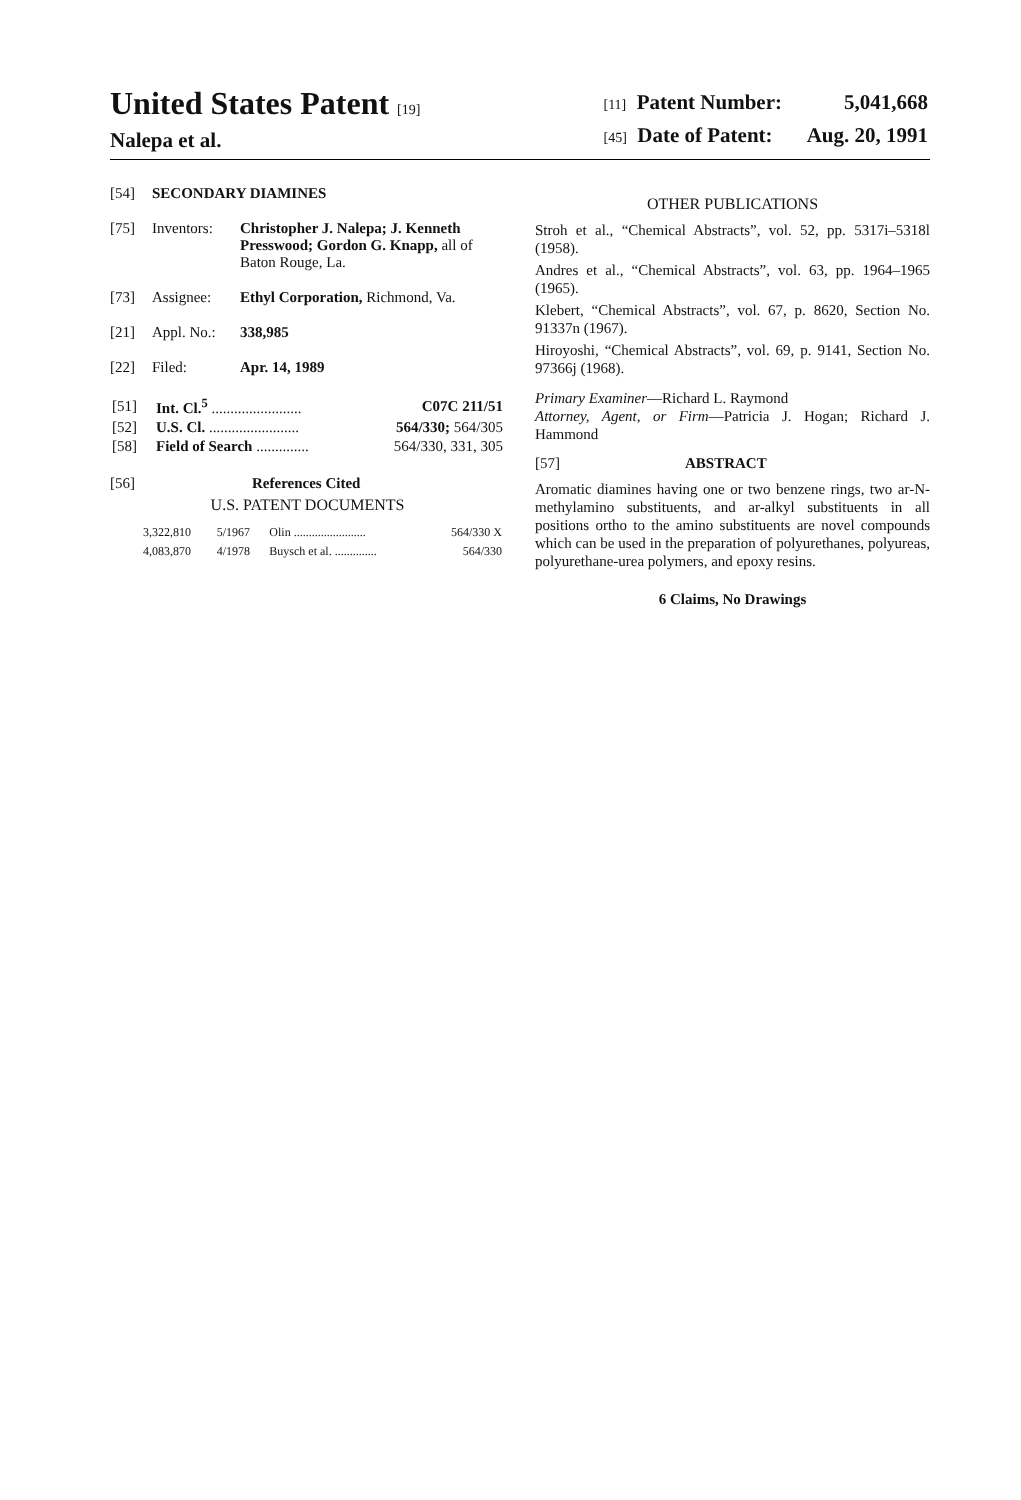United States Patent [19]
Nalepa et al.
| [11] Patent Number: | 5,041,668 |
| [45] Date of Patent: | Aug. 20, 1991 |
[54] SECONDARY DIAMINES
[75] Inventors: Christopher J. Nalepa; J. Kenneth Presswood; Gordon G. Knapp, all of Baton Rouge, La.
[73] Assignee: Ethyl Corporation, Richmond, Va.
[21] Appl. No.: 338,985
[22] Filed: Apr. 14, 1989
| [51] | Int. Cl.<sup>5</sup> ........................ | C07C 211/51 |
| [52] | U.S. Cl. ........................ | 564/330; 564/305 |
| [58] | Field of Search .............. | 564/330, 331, 305 |
[56] References Cited
U.S. PATENT DOCUMENTS
| 3,322,810 | 5/1967 | Olin ........................ | 564/330 X |
| 4,083,870 | 4/1978 | Buysch et al. .............. | 564/330 |
OTHER PUBLICATIONS
Stroh et al., “Chemical Abstracts”, vol. 52, pp. 5317i–5318l (1958).
Andres et al., “Chemical Abstracts”, vol. 63, pp. 1964–1965 (1965).
Klebert, “Chemical Abstracts”, vol. 67, p. 8620, Section No. 91337n (1967).
Hiroyoshi, “Chemical Abstracts”, vol. 69, p. 9141, Section No. 97366j (1968).
Primary Examiner—Richard L. Raymond
Attorney, Agent, or Firm—Patricia J. Hogan; Richard J. Hammond
[57] ABSTRACT
Aromatic diamines having one or two benzene rings, two ar-N-methylamino substituents, and ar-alkyl substituents in all positions ortho to the amino substituents are novel compounds which can be used in the preparation of polyurethanes, polyureas, polyurethane-urea polymers, and epoxy resins.
6 Claims, No Drawings